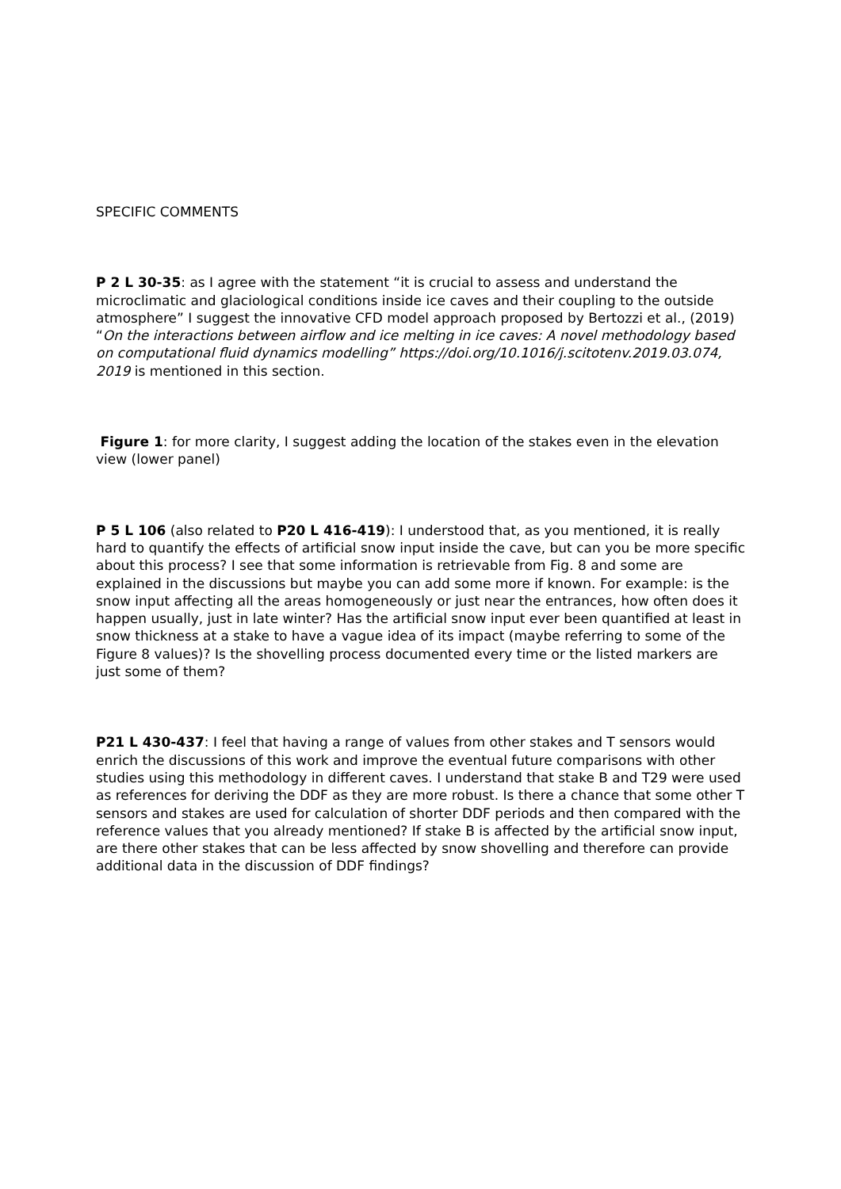SPECIFIC COMMENTS
P 2 L 30-35: as I agree with the statement “it is crucial to assess and understand the microclimatic and glaciological conditions inside ice caves and their coupling to the outside atmosphere” I suggest the innovative CFD model approach proposed by Bertozzi et al., (2019) “On the interactions between airflow and ice melting in ice caves: A novel methodology based on computational fluid dynamics modelling” https://doi.org/10.1016/j.scitotenv.2019.03.074, 2019 is mentioned in this section.
Figure 1: for more clarity, I suggest adding the location of the stakes even in the elevation view (lower panel)
P 5 L 106 (also related to P20 L 416-419): I understood that, as you mentioned, it is really hard to quantify the effects of artificial snow input inside the cave, but can you be more specific about this process? I see that some information is retrievable from Fig. 8 and some are explained in the discussions but maybe you can add some more if known. For example: is the snow input affecting all the areas homogeneously or just near the entrances, how often does it happen usually, just in late winter? Has the artificial snow input ever been quantified at least in snow thickness at a stake to have a vague idea of its impact (maybe referring to some of the Figure 8 values)? Is the shovelling process documented every time or the listed markers are just some of them?
P21 L 430-437: I feel that having a range of values from other stakes and T sensors would enrich the discussions of this work and improve the eventual future comparisons with other studies using this methodology in different caves. I understand that stake B and T29 were used as references for deriving the DDF as they are more robust. Is there a chance that some other T sensors and stakes are used for calculation of shorter DDF periods and then compared with the reference values that you already mentioned? If stake B is affected by the artificial snow input, are there other stakes that can be less affected by snow shovelling and therefore can provide additional data in the discussion of DDF findings?